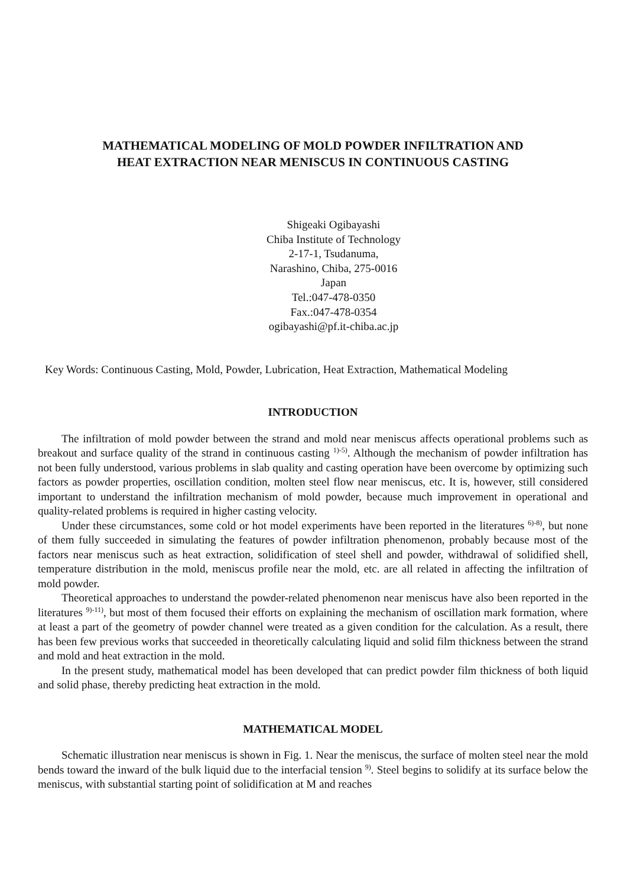MATHEMATICAL MODELING OF MOLD POWDER INFILTRATION AND
HEAT EXTRACTION NEAR MENISCUS IN CONTINUOUS CASTING
Shigeaki Ogibayashi
Chiba Institute of Technology
2-17-1, Tsudanuma,
Narashino, Chiba, 275-0016
Japan
Tel.:047-478-0350
Fax.:047-478-0354
ogibayashi@pf.it-chiba.ac.jp
Key Words: Continuous Casting, Mold, Powder, Lubrication, Heat Extraction, Mathematical Modeling
INTRODUCTION
The infiltration of mold powder between the strand and mold near meniscus affects operational problems such as breakout and surface quality of the strand in continuous casting <sup>1)-5)</sup>. Although the mechanism of powder infiltration has not been fully understood, various problems in slab quality and casting operation have been overcome by optimizing such factors as powder properties, oscillation condition, molten steel flow near meniscus, etc. It is, however, still considered important to understand the infiltration mechanism of mold powder, because much improvement in operational and quality-related problems is required in higher casting velocity.
Under these circumstances, some cold or hot model experiments have been reported in the literatures <sup>6)-8)</sup>, but none of them fully succeeded in simulating the features of powder infiltration phenomenon, probably because most of the factors near meniscus such as heat extraction, solidification of steel shell and powder, withdrawal of solidified shell, temperature distribution in the mold, meniscus profile near the mold, etc. are all related in affecting the infiltration of mold powder.
Theoretical approaches to understand the powder-related phenomenon near meniscus have also been reported in the literatures <sup>9)-11)</sup>, but most of them focused their efforts on explaining the mechanism of oscillation mark formation, where at least a part of the geometry of powder channel were treated as a given condition for the calculation. As a result, there has been few previous works that succeeded in theoretically calculating liquid and solid film thickness between the strand and mold and heat extraction in the mold.
In the present study, mathematical model has been developed that can predict powder film thickness of both liquid and solid phase, thereby predicting heat extraction in the mold.
MATHEMATICAL MODEL
Schematic illustration near meniscus is shown in Fig. 1. Near the meniscus, the surface of molten steel near the mold bends toward the inward of the bulk liquid due to the interfacial tension <sup>9)</sup>. Steel begins to solidify at its surface below the meniscus, with substantial starting point of solidification at M and reaches